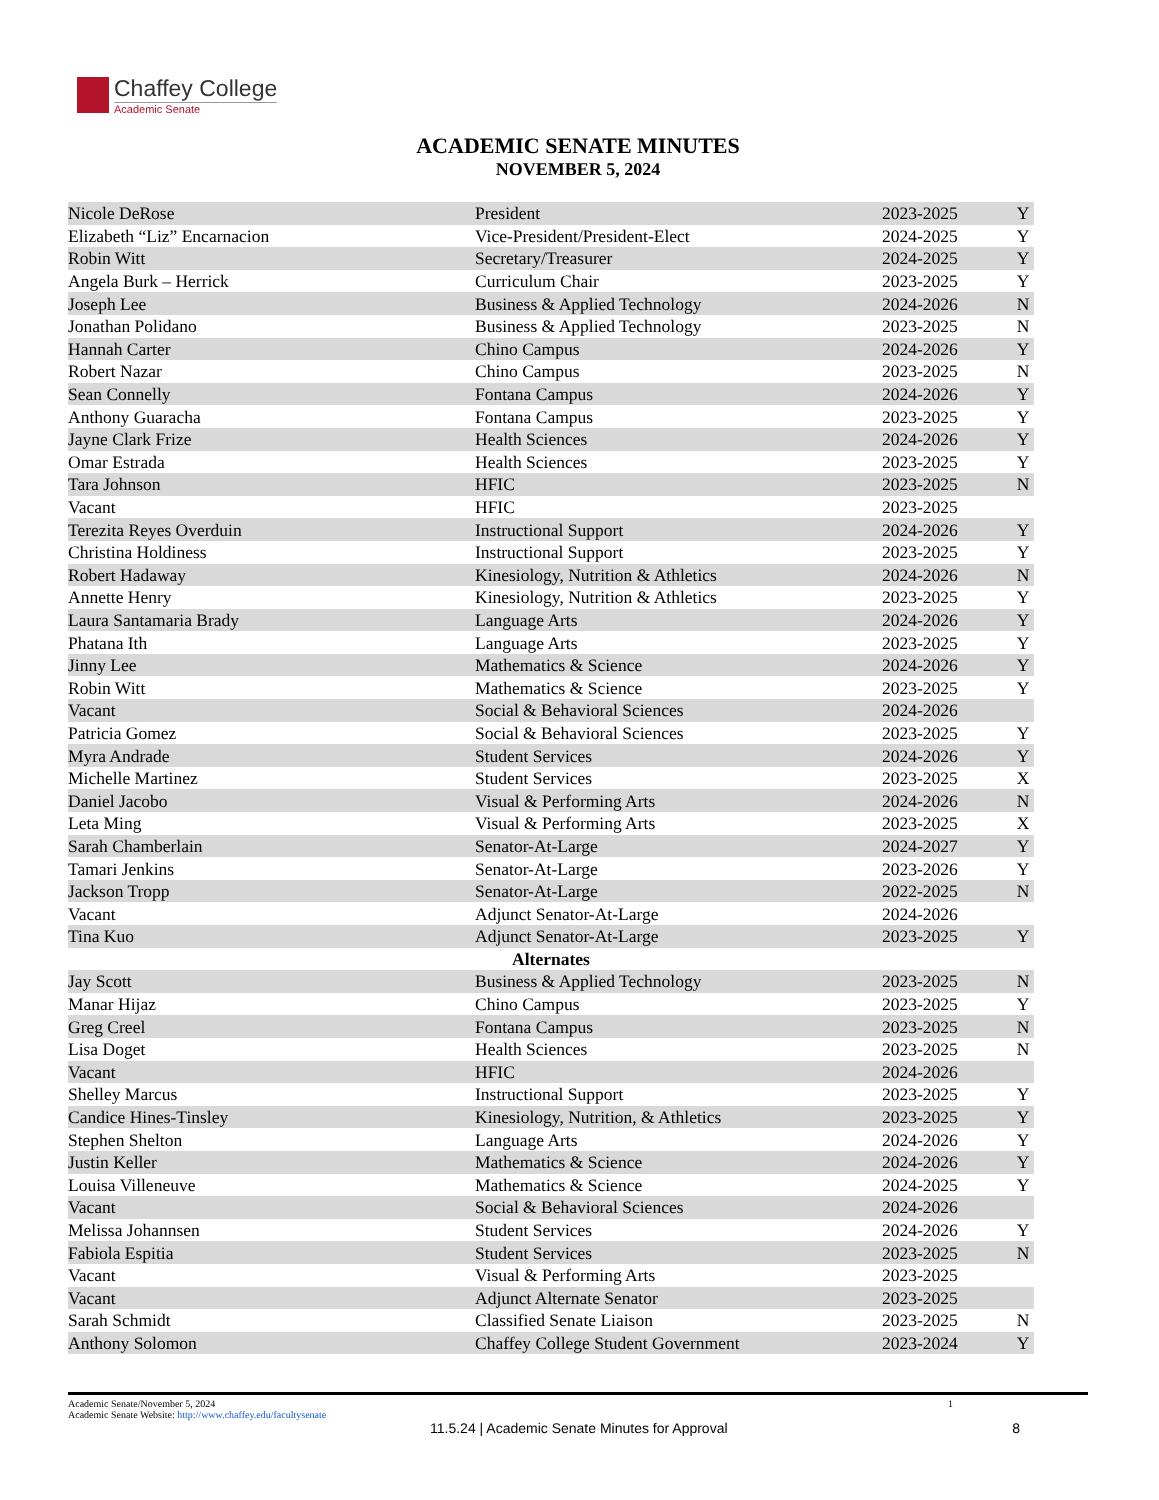Chaffey College
Academic Senate
ACADEMIC SENATE MINUTES
NOVEMBER 5, 2024
| Nicole DeRose | President | 2023-2025 | Y |
| Elizabeth “Liz” Encarnacion | Vice-President/President-Elect | 2024-2025 | Y |
| Robin Witt | Secretary/Treasurer | 2024-2025 | Y |
| Angela Burk – Herrick | Curriculum Chair | 2023-2025 | Y |
| Joseph Lee | Business & Applied Technology | 2024-2026 | N |
| Jonathan Polidano | Business & Applied Technology | 2023-2025 | N |
| Hannah Carter | Chino Campus | 2024-2026 | Y |
| Robert Nazar | Chino Campus | 2023-2025 | N |
| Sean Connelly | Fontana Campus | 2024-2026 | Y |
| Anthony Guaracha | Fontana Campus | 2023-2025 | Y |
| Jayne Clark Frize | Health Sciences | 2024-2026 | Y |
| Omar Estrada | Health Sciences | 2023-2025 | Y |
| Tara Johnson | HFIC | 2023-2025 | N |
| Vacant | HFIC | 2023-2025 | |
| Terezita Reyes Overduin | Instructional Support | 2024-2026 | Y |
| Christina Holdiness | Instructional Support | 2023-2025 | Y |
| Robert Hadaway | Kinesiology, Nutrition & Athletics | 2024-2026 | N |
| Annette Henry | Kinesiology, Nutrition & Athletics | 2023-2025 | Y |
| Laura Santamaria Brady | Language Arts | 2024-2026 | Y |
| Phatana Ith | Language Arts | 2023-2025 | Y |
| Jinny Lee | Mathematics & Science | 2024-2026 | Y |
| Robin Witt | Mathematics & Science | 2023-2025 | Y |
| Vacant | Social & Behavioral Sciences | 2024-2026 | |
| Patricia Gomez | Social & Behavioral Sciences | 2023-2025 | Y |
| Myra Andrade | Student Services | 2024-2026 | Y |
| Michelle Martinez | Student Services | 2023-2025 | X |
| Daniel Jacobo | Visual & Performing Arts | 2024-2026 | N |
| Leta Ming | Visual & Performing Arts | 2023-2025 | X |
| Sarah Chamberlain | Senator-At-Large | 2024-2027 | Y |
| Tamari Jenkins | Senator-At-Large | 2023-2026 | Y |
| Jackson Tropp | Senator-At-Large | 2022-2025 | N |
| Vacant | Adjunct Senator-At-Large | 2024-2026 | |
| Tina Kuo | Adjunct Senator-At-Large | 2023-2025 | Y |
| Alternates | | | |
| Jay Scott | Business & Applied Technology | 2023-2025 | N |
| Manar Hijaz | Chino Campus | 2023-2025 | Y |
| Greg Creel | Fontana Campus | 2023-2025 | N |
| Lisa Doget | Health Sciences | 2023-2025 | N |
| Vacant | HFIC | 2024-2026 | |
| Shelley Marcus | Instructional Support | 2023-2025 | Y |
| Candice Hines-Tinsley | Kinesiology, Nutrition, & Athletics | 2023-2025 | Y |
| Stephen Shelton | Language Arts | 2024-2026 | Y |
| Justin Keller | Mathematics & Science | 2024-2026 | Y |
| Louisa Villeneuve | Mathematics & Science | 2024-2025 | Y |
| Vacant | Social & Behavioral Sciences | 2024-2026 | |
| Melissa Johannsen | Student Services | 2024-2026 | Y |
| Fabiola Espitia | Student Services | 2023-2025 | N |
| Vacant | Visual & Performing Arts | 2023-2025 | |
| Vacant | Adjunct Alternate Senator | 2023-2025 | |
| Sarah Schmidt | Classified Senate Liaison | 2023-2025 | N |
| Anthony Solomon | Chaffey College Student Government | 2023-2024 | Y |
Academic Senate/November 5, 2024
Academic Senate Website: http://www.chaffey.edu/facultysenate
1
11.5.24 | Academic Senate Minutes for Approval 8